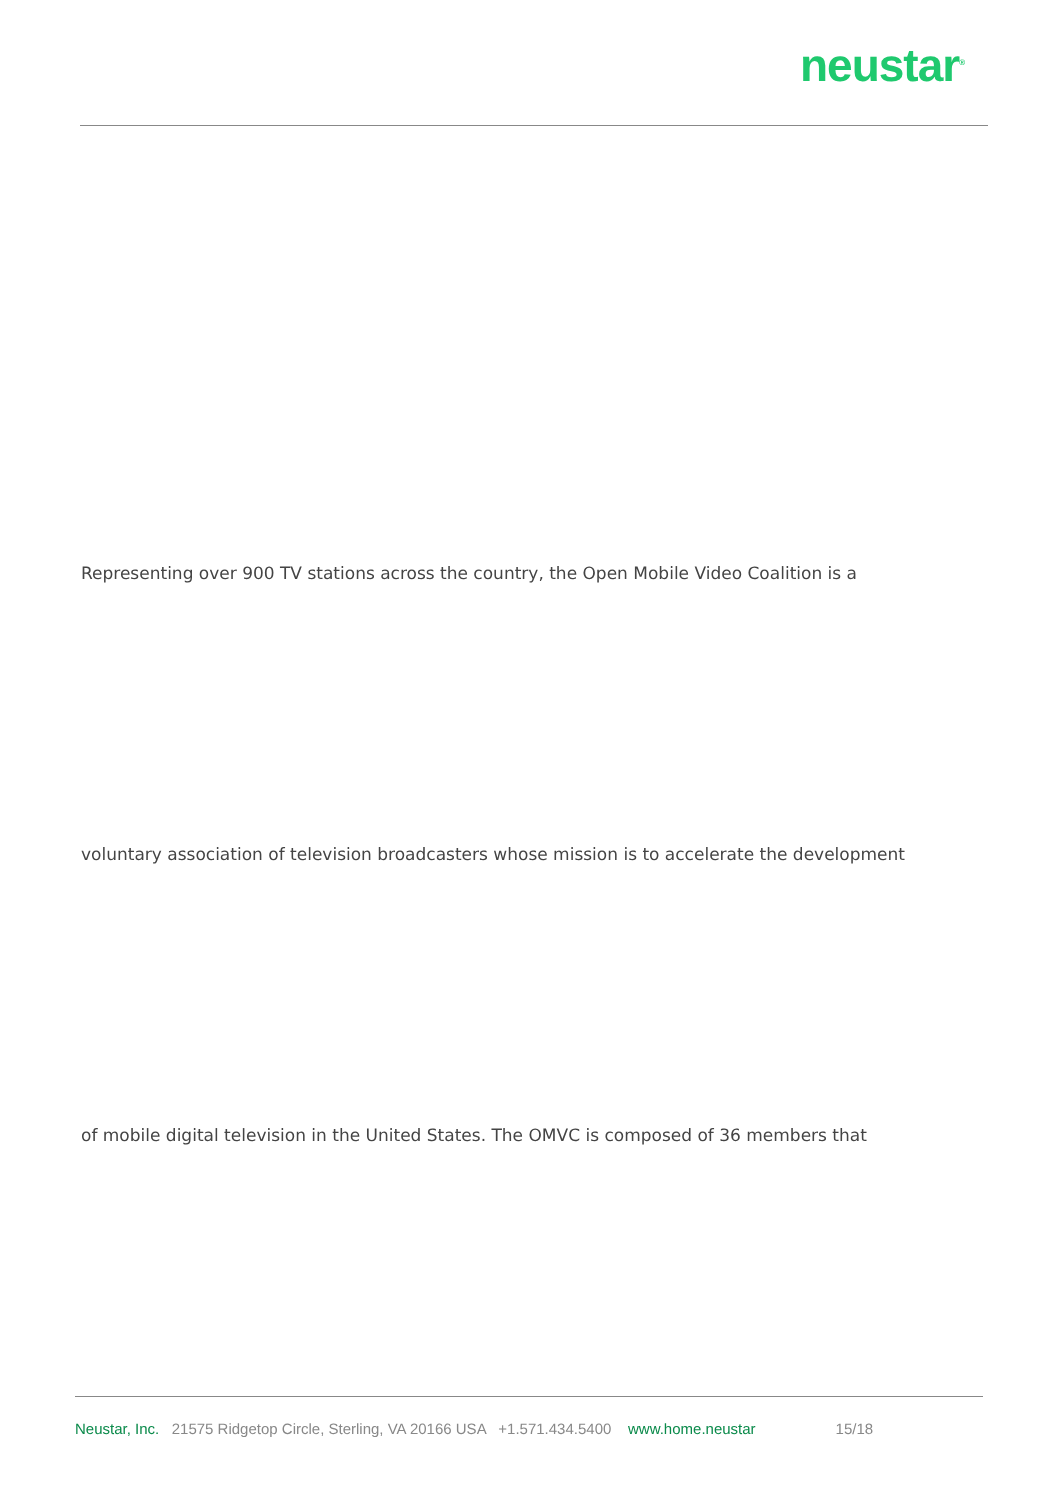neustar<sup>®</sup>
Representing over 900 TV stations across the country, the Open Mobile Video Coalition is a
voluntary association of television broadcasters whose mission is to accelerate the development
of mobile digital television in the United States. The OMVC is composed of 36 members that
Neustar, Inc. 21575 Ridgetop Circle, Sterling, VA 20166 USA +1.571.434.5400 www.home.neustar 15/18